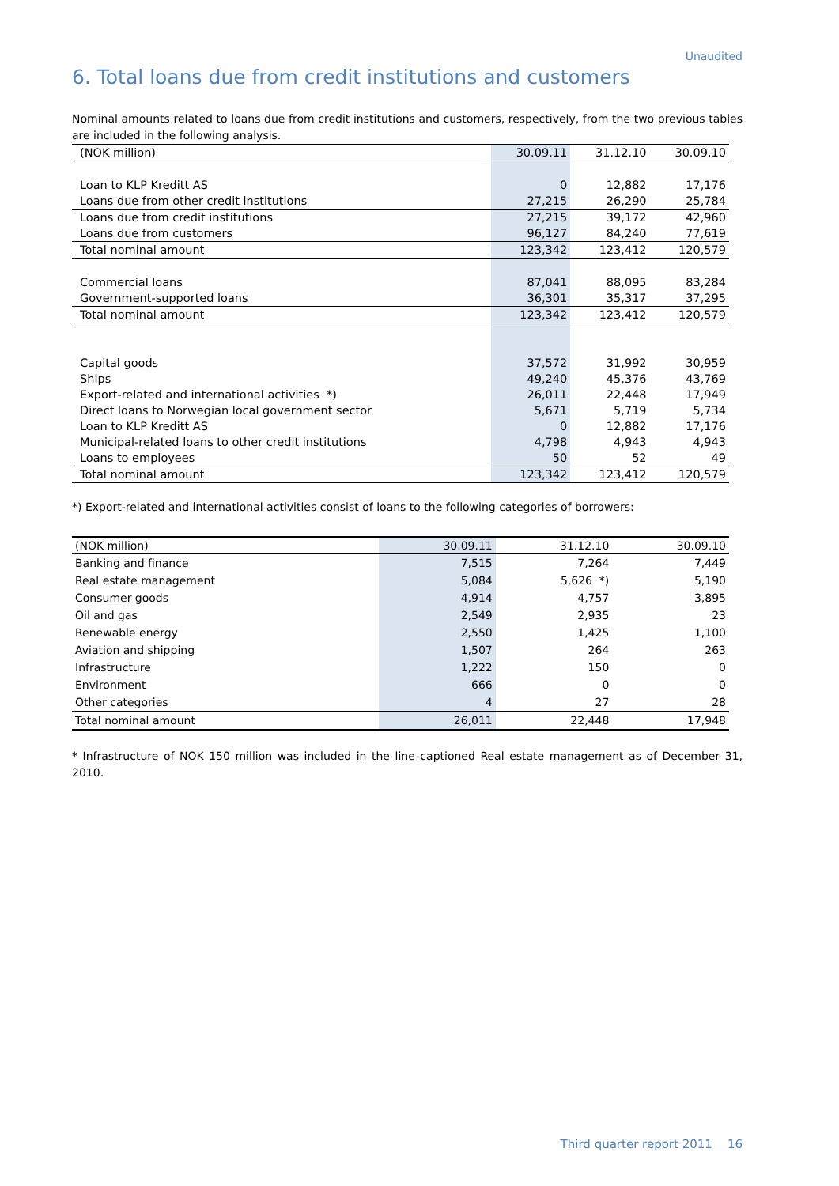Unaudited
6. Total loans due from credit institutions and customers
Nominal amounts related to loans due from credit institutions and customers, respectively, from the two previous tables are included in the following analysis.
| (NOK million) | 30.09.11 | 31.12.10 | 30.09.10 |
| --- | --- | --- | --- |
| Loan to KLP Kreditt AS | 0 | 12,882 | 17,176 |
| Loans due from other credit institutions | 27,215 | 26,290 | 25,784 |
| Loans due from credit institutions | 27,215 | 39,172 | 42,960 |
| Loans due from customers | 96,127 | 84,240 | 77,619 |
| Total nominal amount | 123,342 | 123,412 | 120,579 |
| Commercial loans | 87,041 | 88,095 | 83,284 |
| Government-supported loans | 36,301 | 35,317 | 37,295 |
| Total nominal amount | 123,342 | 123,412 | 120,579 |
| Capital goods | 37,572 | 31,992 | 30,959 |
| Ships | 49,240 | 45,376 | 43,769 |
| Export-related and international activities *) | 26,011 | 22,448 | 17,949 |
| Direct loans to Norwegian local government sector | 5,671 | 5,719 | 5,734 |
| Loan to KLP Kreditt AS | 0 | 12,882 | 17,176 |
| Municipal-related loans to other credit institutions | 4,798 | 4,943 | 4,943 |
| Loans to employees | 50 | 52 | 49 |
| Total nominal amount | 123,342 | 123,412 | 120,579 |
*) Export-related and international activities consist of loans to the following categories of borrowers:
| (NOK million) | 30.09.11 | 31.12.10 | 30.09.10 |
| --- | --- | --- | --- |
| Banking and finance | 7,515 | 7,264 | 7,449 |
| Real estate management | 5,084 | 5,626 *) | 5,190 |
| Consumer goods | 4,914 | 4,757 | 3,895 |
| Oil and gas | 2,549 | 2,935 | 23 |
| Renewable energy | 2,550 | 1,425 | 1,100 |
| Aviation and shipping | 1,507 | 264 | 263 |
| Infrastructure | 1,222 | 150 | 0 |
| Environment | 666 | 0 | 0 |
| Other categories | 4 | 27 | 28 |
| Total nominal amount | 26,011 | 22,448 | 17,948 |
* Infrastructure of NOK 150 million was included in the line captioned Real estate management as of December 31, 2010.
Third quarter report 2011 16